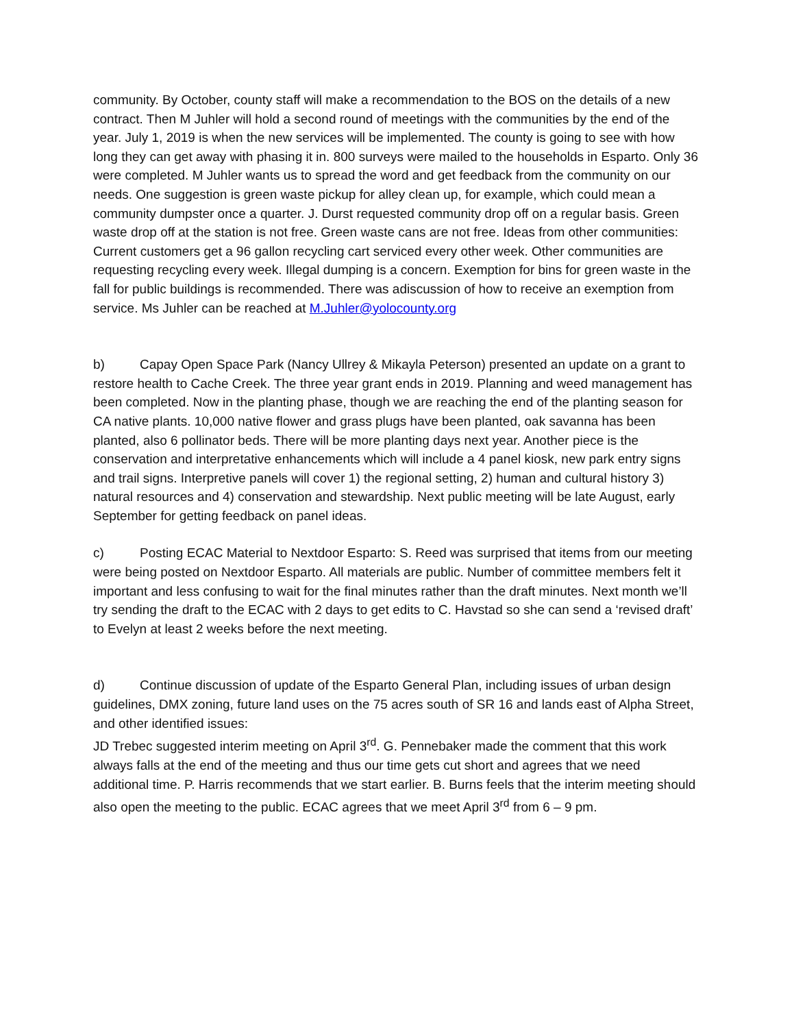community. By October, county staff will make a recommendation to the BOS on the details of a new contract. Then M Juhler will hold a second round of meetings with the communities by the end of the year. July 1, 2019 is when the new services will be implemented. The county is going to see with how long they can get away with phasing it in. 800 surveys were mailed to the households in Esparto. Only 36 were completed. M Juhler wants us to spread the word and get feedback from the community on our needs. One suggestion is green waste pickup for alley clean up, for example, which could mean a community dumpster once a quarter. J. Durst requested community drop off on a regular basis. Green waste drop off at the station is not free. Green waste cans are not free. Ideas from other communities: Current customers get a 96 gallon recycling cart serviced every other week. Other communities are requesting recycling every week. Illegal dumping is a concern. Exemption for bins for green waste in the fall for public buildings is recommended. There was adiscussion of how to receive an exemption from service. Ms Juhler can be reached at M.Juhler@yolocounty.org
b) Capay Open Space Park (Nancy Ullrey & Mikayla Peterson) presented an update on a grant to restore health to Cache Creek. The three year grant ends in 2019. Planning and weed management has been completed. Now in the planting phase, though we are reaching the end of the planting season for CA native plants. 10,000 native flower and grass plugs have been planted, oak savanna has been planted, also 6 pollinator beds. There will be more planting days next year. Another piece is the conservation and interpretative enhancements which will include a 4 panel kiosk, new park entry signs and trail signs. Interpretive panels will cover 1) the regional setting, 2) human and cultural history 3) natural resources and 4) conservation and stewardship. Next public meeting will be late August, early September for getting feedback on panel ideas.
c) Posting ECAC Material to Nextdoor Esparto: S. Reed was surprised that items from our meeting were being posted on Nextdoor Esparto. All materials are public. Number of committee members felt it important and less confusing to wait for the final minutes rather than the draft minutes. Next month we’ll try sending the draft to the ECAC with 2 days to get edits to C. Havstad so she can send a ‘revised draft’ to Evelyn at least 2 weeks before the next meeting.
d) Continue discussion of update of the Esparto General Plan, including issues of urban design guidelines, DMX zoning, future land uses on the 75 acres south of SR 16 and lands east of Alpha Street, and other identified issues:
JD Trebec suggested interim meeting on April 3<sup>rd</sup>. G. Pennebaker made the comment that this work always falls at the end of the meeting and thus our time gets cut short and agrees that we need additional time. P. Harris recommends that we start earlier. B. Burns feels that the interim meeting should also open the meeting to the public. ECAC agrees that we meet April 3<sup>rd</sup> from 6 – 9 pm.